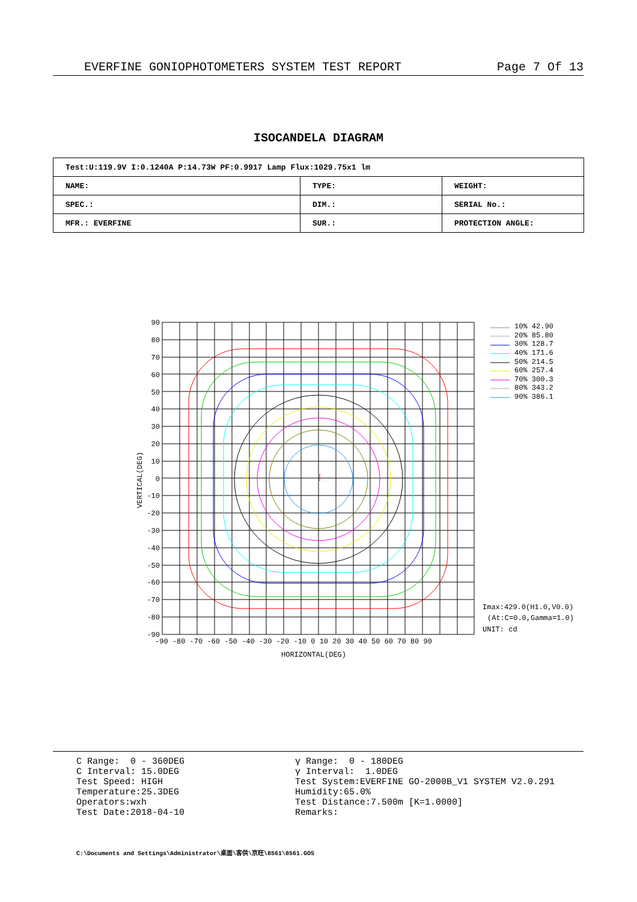EVERFINE GONIOPHOTOMETERS SYSTEM TEST REPORT Page 7 Of 13
ISOCANDELA DIAGRAM
| Test:U:119.9V I:0.1240A P:14.73W PF:0.9917 Lamp Flux:1029.75x1 lm | | |
| NAME: | TYPE: | WEIGHT: |
| SPEC.: | DIM.: | SERIAL No.: |
| MFR.: EVERFINE | SUR.: | PROTECTION ANGLE: |
90
80
70
60
50
40
30
20
10
0
-10
-20
-30
-40
-50
-60
-70
-80
-90
-90 -80 -70 -60 -50 -40 -30 -20 -10 0 10 20 30 40 50 60 70 80 90
HORIZONTAL(DEG)
VERTICAL(DEG)
10% 42.90
20% 85.80
30% 128.7
40% 171.6
50% 214.5
60% 257.4
70% 300.3
80% 343.2
90% 386.1
Imax:429.0(H1.0,V0.0)
(At:C=0.0,Gamma=1.0)
UNIT: cd
C Range: 0 - 360DEG C Interval: 15.0DEG Test Speed: HIGH Temperature:25.3DEG Operators:wxh Test Date:2018-04-10
γ Range: 0 - 180DEG γ Interval: 1.0DEG Test System:EVERFINE GO-2000B_V1 SYSTEM V2.0.291 Humidity:65.0% Test Distance:7.500m [K=1.0000] Remarks:
C:\Documents and Settings\Administrator\桌面\客供\京旺\8561\8561.GOS